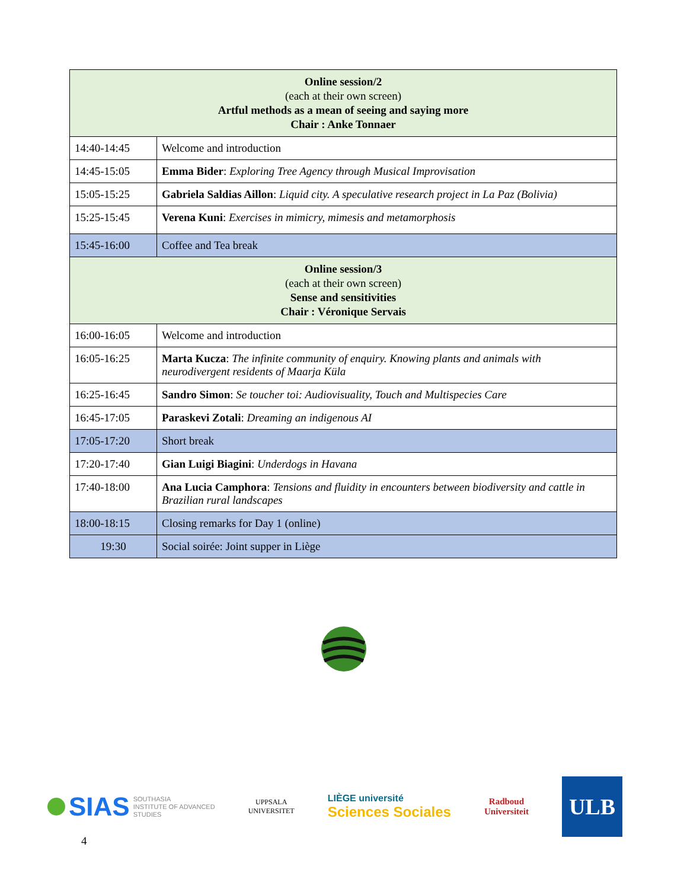| Online session/2 (each at their own screen) Artful methods as a mean of seeing and saying more Chair : Anke Tonnaer | |
| 14:40-14:45 | Welcome and introduction |
| 14:45-15:05 | Emma Bider : Exploring Tree Agency through Musical Improvisation |
| 15:05-15:25 | Gabriela Saldias Aillon : Liquid city. A speculative research project in La Paz (Bolivia) |
| 15:25-15:45 | Verena Kuni : Exercises in mimicry, mimesis and metamorphosis |
| 15:45-16:00 | Coffee and Tea break |
| Online session/3 (each at their own screen) Sense and sensitivities Chair : Véronique Servais | |
| 16:00-16:05 | Welcome and introduction |
| 16:05-16:25 | Marta Kucza : The infinite community of enquiry. Knowing plants and animals with neurodivergent residents of Maarja Küla |
| 16:25-16:45 | Sandro Simon : Se toucher toi: Audiovisuality, Touch and Multispecies Care |
| 16:45-17:05 | Paraskevi Zotali : Dreaming an indigenous AI |
| 17:05-17:20 | Short break |
| 17:20-17:40 | Gian Luigi Biagini : Underdogs in Havana |
| 17:40-18:00 | Ana Lucia Camphora : Tensions and fluidity in encounters between biodiversity and cattle in Brazilian rural landscapes |
| 18:00-18:15 | Closing remarks for Day 1 (online) |
| 19:30 | Social soirée: Joint supper in Liège |
SIAS SOUTHASIA
INSTITUTE OF ADVANCED
STUDIES
UPPSALA
UNIVERSITET
LIÈGE université
Sciences Sociales
Radboud
Universiteit
ULB
4